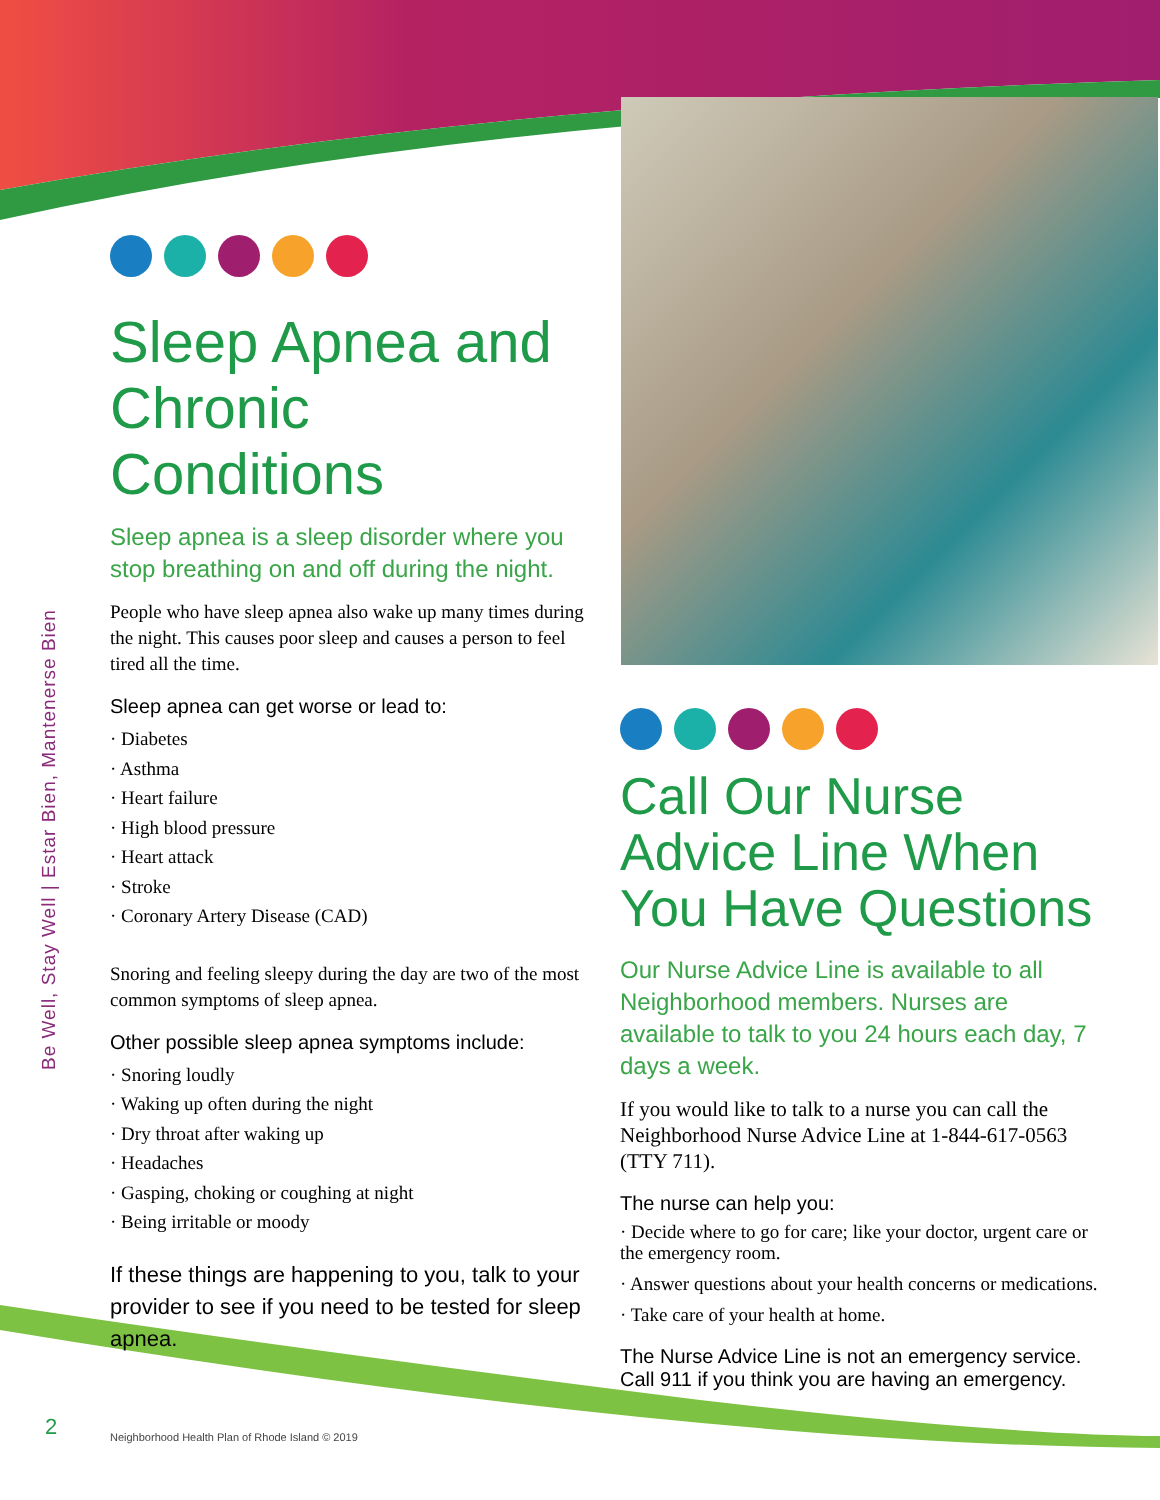Be Well, Stay Well | Estar Bien, Mantenerse Bien
Sleep Apnea and Chronic Conditions
Sleep apnea is a sleep disorder where you stop breathing on and off during the night.
People who have sleep apnea also wake up many times during the night. This causes poor sleep and causes a person to feel tired all the time.
Sleep apnea can get worse or lead to:
· Diabetes
· Asthma
· Heart failure
· High blood pressure
· Heart attack
· Stroke
· Coronary Artery Disease (CAD)
Snoring and feeling sleepy during the day are two of the most common symptoms of sleep apnea.
Other possible sleep apnea symptoms include:
· Snoring loudly
· Waking up often during the night
· Dry throat after waking up
· Headaches
· Gasping, choking or coughing at night
· Being irritable or moody
If these things are happening to you, talk to your provider to see if you need to be tested for sleep apnea.
Call Our Nurse Advice Line When You Have Questions
Our Nurse Advice Line is available to all Neighborhood members. Nurses are available to talk to you 24 hours each day, 7 days a week.
If you would like to talk to a nurse you can call the Neighborhood Nurse Advice Line at 1-844-617-0563 (TTY 711).
The nurse can help you:
· Decide where to go for care; like your doctor, urgent care or the emergency room.
· Answer questions about your health concerns or medications.
· Take care of your health at home.
The Nurse Advice Line is not an emergency service. Call 911 if you think you are having an emergency.
2
Neighborhood Health Plan of Rhode Island © 2019